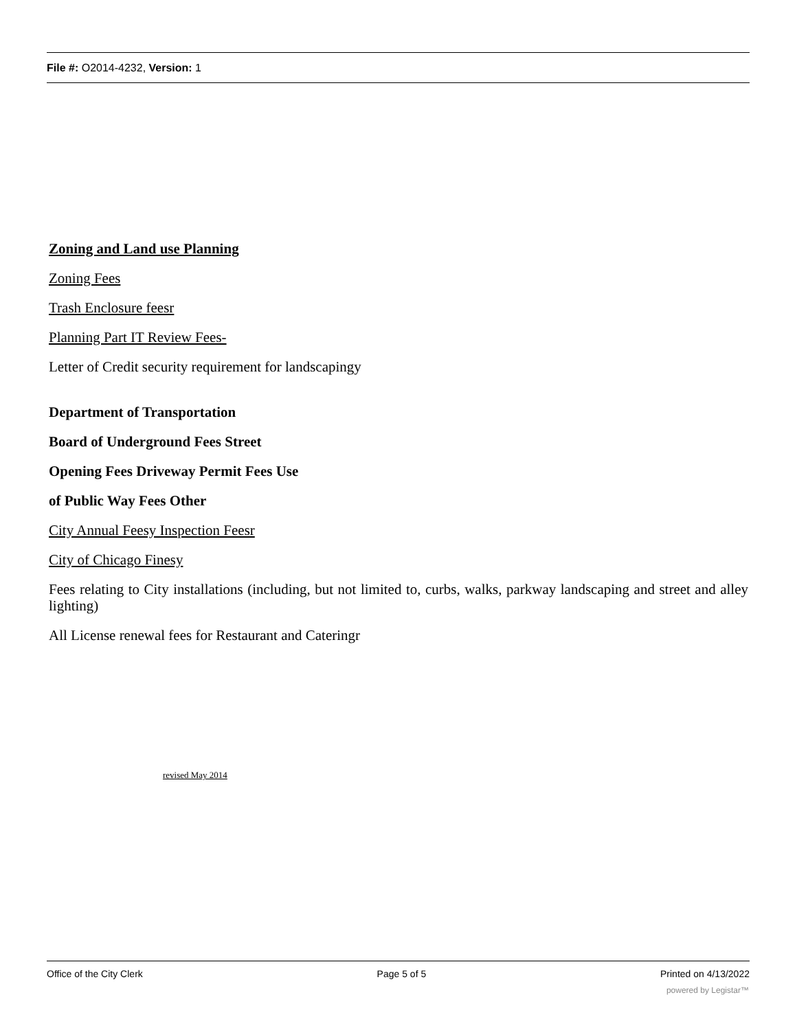File #: O2014-4232, Version: 1
Zoning and Land use Planning
Zoning Fees
Trash Enclosure feesr
Planning Part IT Review Fees-
Letter of Credit security requirement for landscapingy
Department of Transportation
Board of Underground Fees Street
Opening Fees Driveway Permit Fees Use
of Public Way Fees Other
City Annual Feesy Inspection Feesr
City of Chicago Finesy
Fees relating to City installations (including, but not limited to, curbs, walks, parkway landscaping and street and alley lighting)
All License renewal fees for Restaurant and Cateringr
revised May 2014
Office of the City Clerk Page 5 of 5 Printed on 4/13/2022
powered by Legistar™